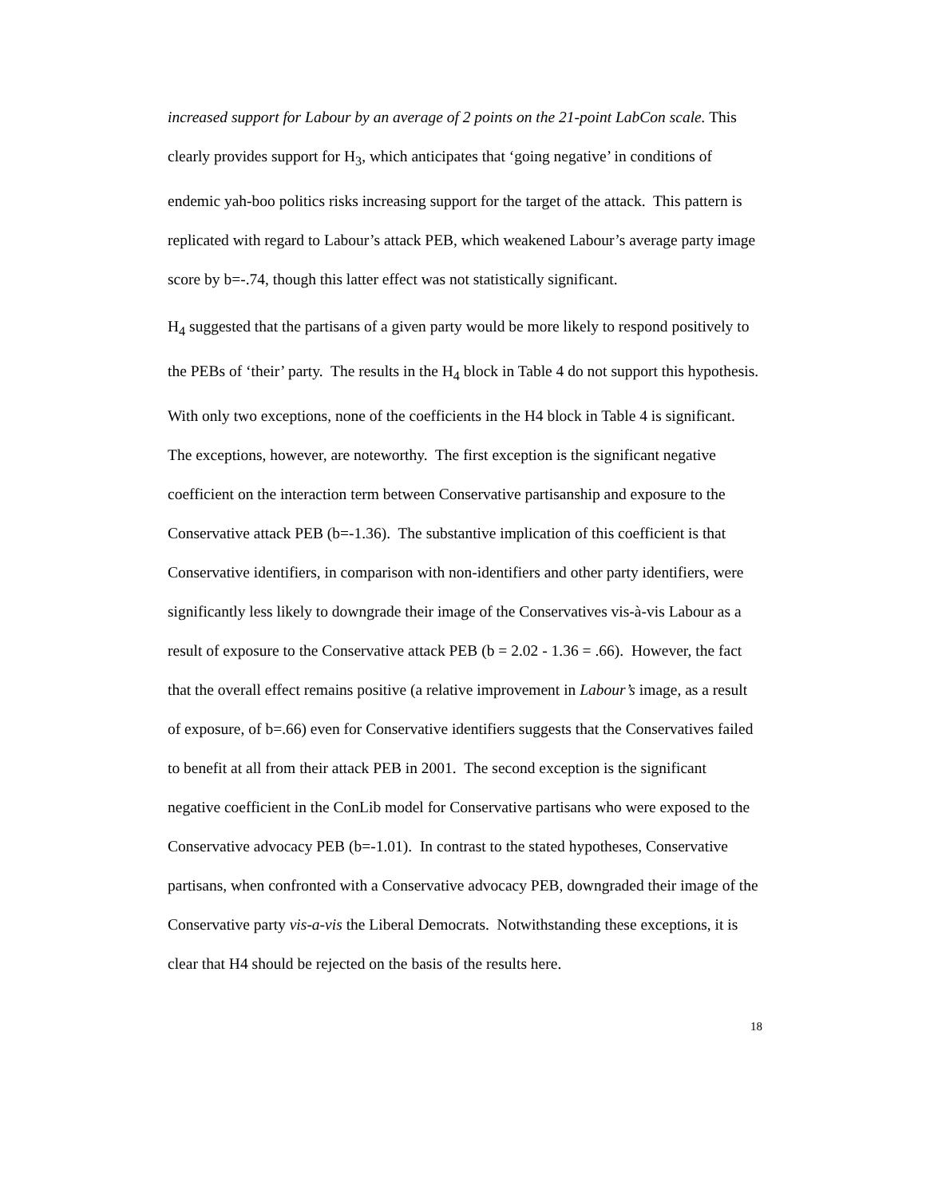increased support for Labour by an average of 2 points on the 21-point LabCon scale. This clearly provides support for H<sub>3</sub>, which anticipates that ‘going negative’ in conditions of endemic yah-boo politics risks increasing support for the target of the attack. This pattern is replicated with regard to Labour’s attack PEB, which weakened Labour’s average party image score by b=-.74, though this latter effect was not statistically significant.
H<sub>4</sub> suggested that the partisans of a given party would be more likely to respond positively to the PEBs of ‘their’ party. The results in the H<sub>4</sub> block in Table 4 do not support this hypothesis. With only two exceptions, none of the coefficients in the H4 block in Table 4 is significant. The exceptions, however, are noteworthy. The first exception is the significant negative coefficient on the interaction term between Conservative partisanship and exposure to the Conservative attack PEB (b=-1.36). The substantive implication of this coefficient is that Conservative identifiers, in comparison with non-identifiers and other party identifiers, were significantly less likely to downgrade their image of the Conservatives vis-à-vis Labour as a result of exposure to the Conservative attack PEB (b = 2.02 - 1.36 = .66). However, the fact that the overall effect remains positive (a relative improvement in Labour’s image, as a result of exposure, of b=.66) even for Conservative identifiers suggests that the Conservatives failed to benefit at all from their attack PEB in 2001. The second exception is the significant negative coefficient in the ConLib model for Conservative partisans who were exposed to the Conservative advocacy PEB (b=-1.01). In contrast to the stated hypotheses, Conservative partisans, when confronted with a Conservative advocacy PEB, downgraded their image of the Conservative party vis-a-vis the Liberal Democrats. Notwithstanding these exceptions, it is clear that H4 should be rejected on the basis of the results here.
18